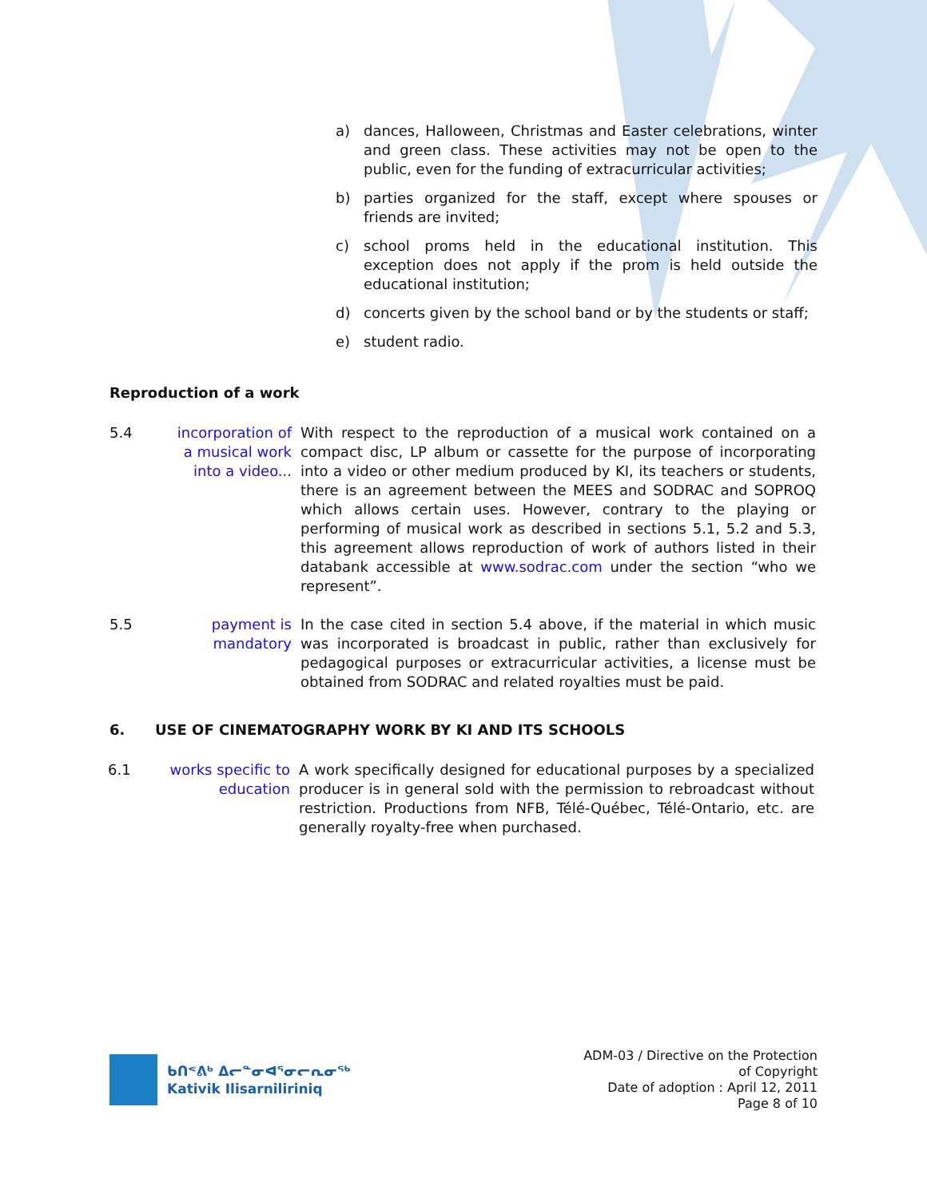a) dances, Halloween, Christmas and Easter celebrations, winter and green class. These activities may not be open to the public, even for the funding of extracurricular activities;
b) parties organized for the staff, except where spouses or friends are invited;
c) school proms held in the educational institution. This exception does not apply if the prom is held outside the educational institution;
d) concerts given by the school band or by the students or staff;
e) student radio.
Reproduction of a work
5.4 incorporation of a musical work into a video... With respect to the reproduction of a musical work contained on a compact disc, LP album or cassette for the purpose of incorporating into a video or other medium produced by KI, its teachers or students, there is an agreement between the MEES and SODRAC and SOPROQ which allows certain uses. However, contrary to the playing or performing of musical work as described in sections 5.1, 5.2 and 5.3, this agreement allows reproduction of work of authors listed in their databank accessible at www.sodrac.com under the section “who we represent”.
5.5 payment is mandatory In the case cited in section 5.4 above, if the material in which music was incorporated is broadcast in public, rather than exclusively for pedagogical purposes or extracurricular activities, a license must be obtained from SODRAC and related royalties must be paid.
6. USE OF CINEMATOGRAPHY WORK BY KI AND ITS SCHOOLS
6.1 works specific to education A work specifically designed for educational purposes by a specialized producer is in general sold with the permission to rebroadcast without restriction. Productions from NFB, Télé-Québec, Télé-Ontario, etc. are generally royalty-free when purchased.
ᑲᑎᕝᕕᒃ ᐃᓕᓐᓂᐊᕐᓂᓕᕆᓂᖅ
Kativik Ilisarniliriniq
ADM-03 / Directive on the Protection
of Copyright
Date of adoption : April 12, 2011
Page 8 of 10